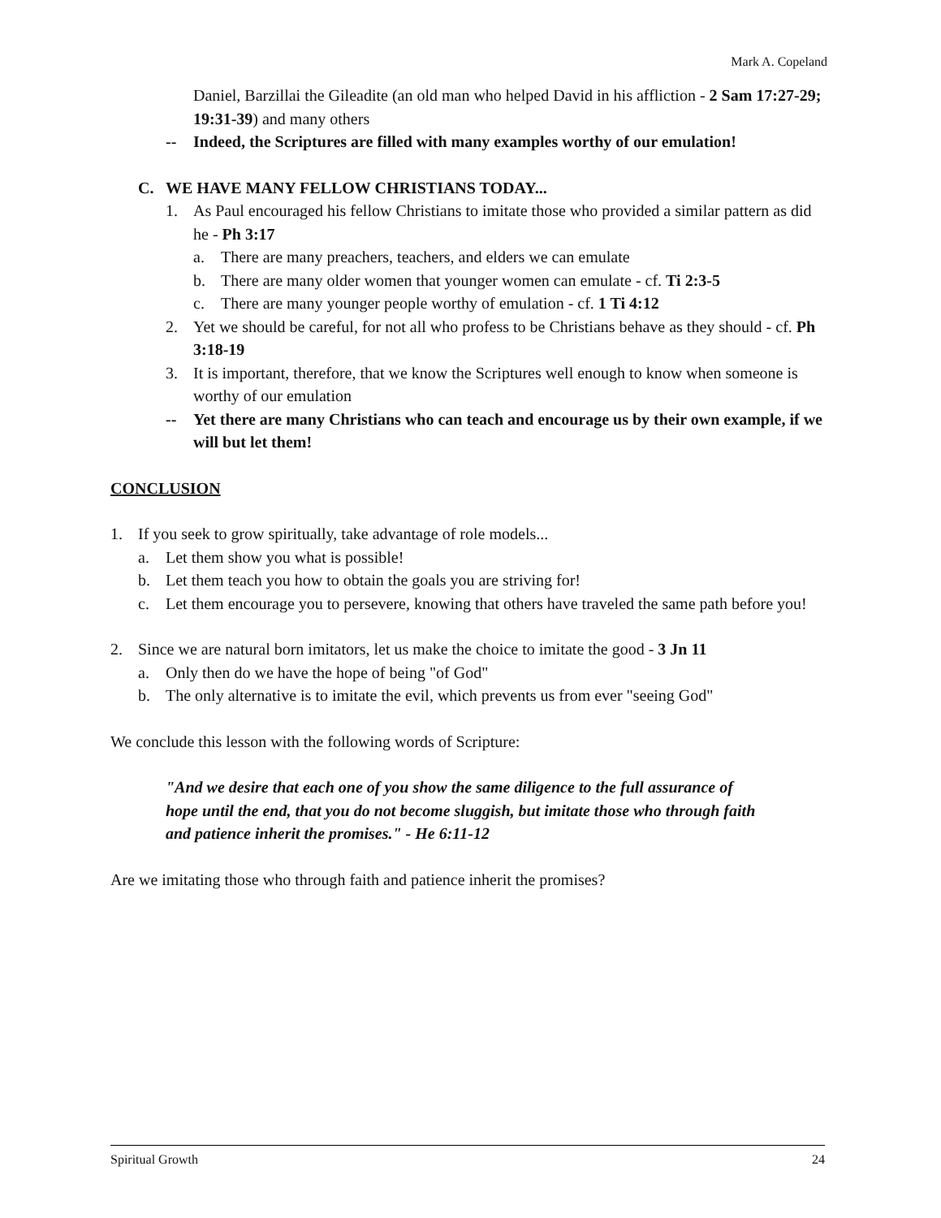Mark A. Copeland
Daniel, Barzillai the Gileadite (an old man who helped David in his affliction - 2 Sam 17:27-29; 19:31-39) and many others
-- Indeed, the Scriptures are filled with many examples worthy of our emulation!
C. WE HAVE MANY FELLOW CHRISTIANS TODAY...
1. As Paul encouraged his fellow Christians to imitate those who provided a similar pattern as did he - Ph 3:17
a. There are many preachers, teachers, and elders we can emulate
b. There are many older women that younger women can emulate - cf. Ti 2:3-5
c. There are many younger people worthy of emulation - cf. 1 Ti 4:12
2. Yet we should be careful, for not all who profess to be Christians behave as they should - cf. Ph 3:18-19
3. It is important, therefore, that we know the Scriptures well enough to know when someone is worthy of our emulation
-- Yet there are many Christians who can teach and encourage us by their own example, if we will but let them!
CONCLUSION
1. If you seek to grow spiritually, take advantage of role models...
a. Let them show you what is possible!
b. Let them teach you how to obtain the goals you are striving for!
c. Let them encourage you to persevere, knowing that others have traveled the same path before you!
2. Since we are natural born imitators, let us make the choice to imitate the good - 3 Jn 11
a. Only then do we have the hope of being "of God"
b. The only alternative is to imitate the evil, which prevents us from ever "seeing God"
We conclude this lesson with the following words of Scripture:
"And we desire that each one of you show the same diligence to the full assurance of hope until the end, that you do not become sluggish, but imitate those who through faith and patience inherit the promises." - He 6:11-12
Are we imitating those who through faith and patience inherit the promises?
Spiritual Growth 24